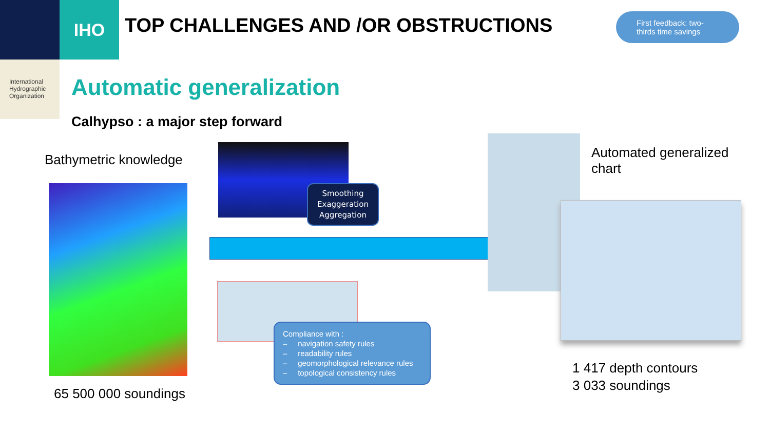IHO
International
Hydrographic
Organization
TOP CHALLENGES AND /OR OBSTRUCTIONS
First feedback: two-thirds time savings
Automatic generalization
Calhypso : a major step forward
Bathymetric knowledge
65 500 000 soundings
Smoothing
Exaggeration
Aggregation
Compliance with :
– navigation safety rules
– readability rules
– geomorphological relevance rules
– topological consistency rules
Automated generalized
chart
1 417 depth contours
3 033 soundings